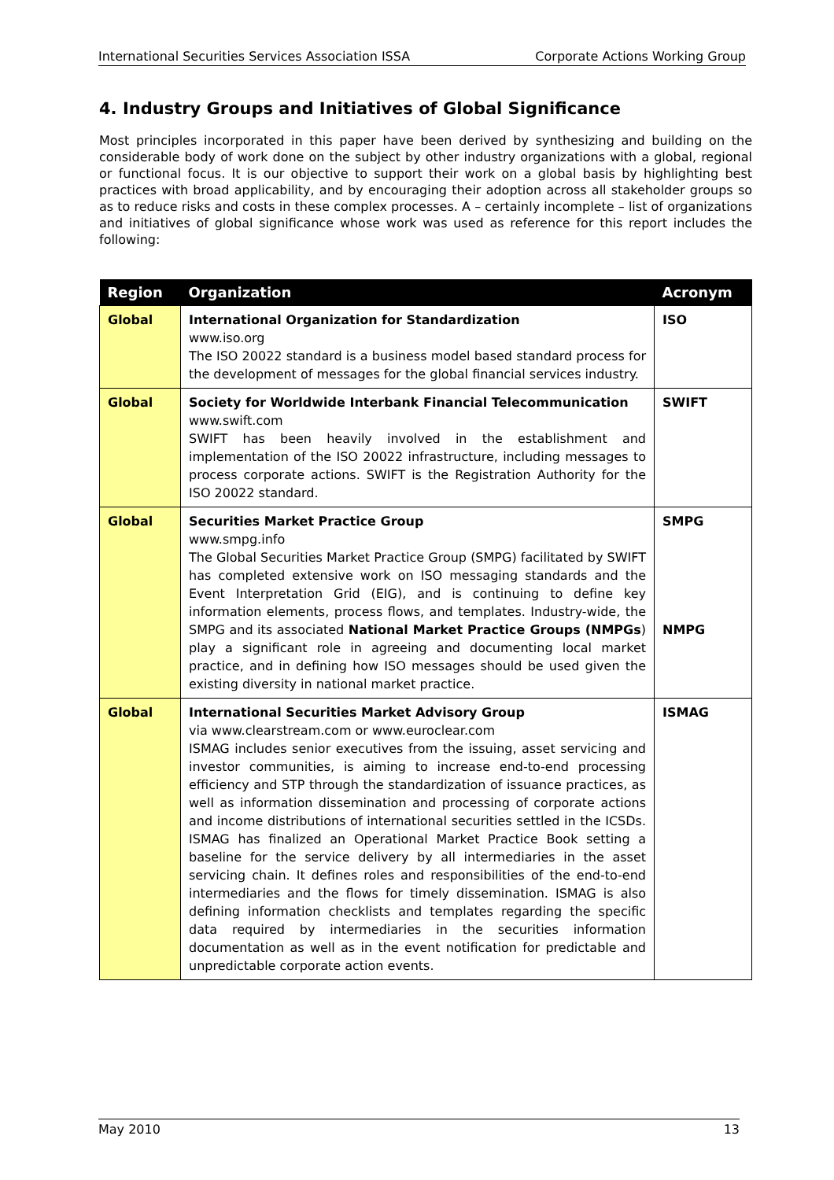International Securities Services Association ISSA Corporate Actions Working Group
4. Industry Groups and Initiatives of Global Significance
Most principles incorporated in this paper have been derived by synthesizing and building on the considerable body of work done on the subject by other industry organizations with a global, regional or functional focus. It is our objective to support their work on a global basis by highlighting best practices with broad applicability, and by encouraging their adoption across all stakeholder groups so as to reduce risks and costs in these complex processes. A – certainly incomplete – list of organizations and initiatives of global significance whose work was used as reference for this report includes the following:
| Region | Organization | Acronym |
| --- | --- | --- |
| Global | International Organization for Standardization www.iso.org The ISO 20022 standard is a business model based standard process for the development of messages for the global financial services industry. | ISO |
| Global | Society for Worldwide Interbank Financial Telecommunication www.swift.com SWIFT has been heavily involved in the establishment and implementation of the ISO 20022 infrastructure, including messages to process corporate actions. SWIFT is the Registration Authority for the ISO 20022 standard. | SWIFT |
| Global | Securities Market Practice Group www.smpg.info The Global Securities Market Practice Group (SMPG) facilitated by SWIFT has completed extensive work on ISO messaging standards and the Event Interpretation Grid (EIG), and is continuing to define key information elements, process flows, and templates. Industry-wide, the SMPG and its associated National Market Practice Groups (NMPGs ) play a significant role in agreeing and documenting local market practice, and in defining how ISO messages should be used given the existing diversity in national market practice. | SMPG NMPG |
| Global | International Securities Market Advisory Group via www.clearstream.com or www.euroclear.com ISMAG includes senior executives from the issuing, asset servicing and investor communities, is aiming to increase end-to-end processing efficiency and STP through the standardization of issuance practices, as well as information dissemination and processing of corporate actions and income distributions of international securities settled in the ICSDs. ISMAG has finalized an Operational Market Practice Book setting a baseline for the service delivery by all intermediaries in the asset servicing chain. It defines roles and responsibilities of the end-to-end intermediaries and the flows for timely dissemination. ISMAG is also defining information checklists and templates regarding the specific data required by intermediaries in the securities information documentation as well as in the event notification for predictable and unpredictable corporate action events. | ISMAG |
May 2010 13